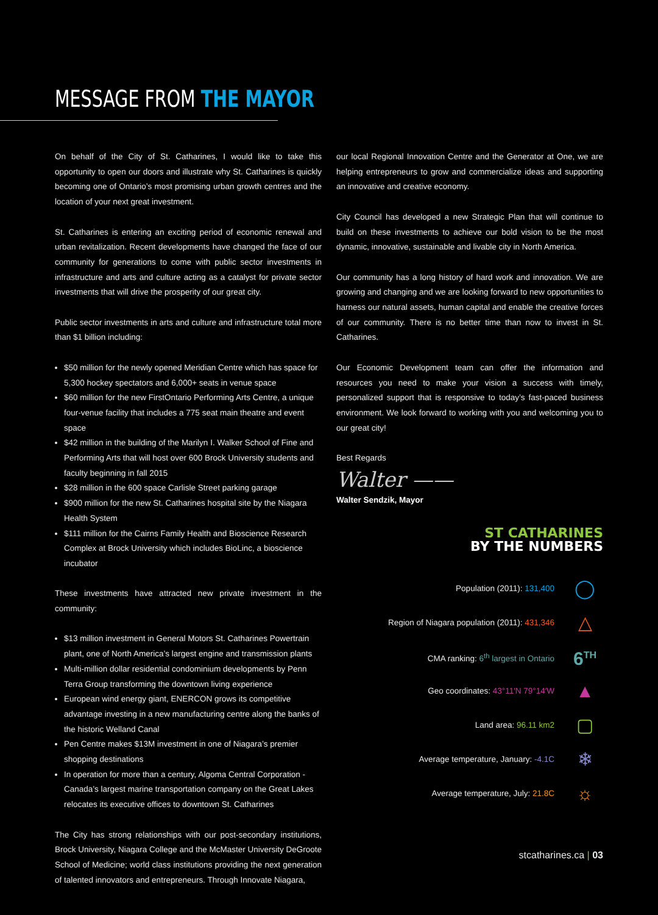MESSAGE FROM THE MAYOR
On behalf of the City of St. Catharines, I would like to take this opportunity to open our doors and illustrate why St. Catharines is quickly becoming one of Ontario’s most promising urban growth centres and the location of your next great investment.
St. Catharines is entering an exciting period of economic renewal and urban revitalization. Recent developments have changed the face of our community for generations to come with public sector investments in infrastructure and arts and culture acting as a catalyst for private sector investments that will drive the prosperity of our great city.
Public sector investments in arts and culture and infrastructure total more than $1 billion including:
$50 million for the newly opened Meridian Centre which has space for 5,300 hockey spectators and 6,000+ seats in venue space
$60 million for the new FirstOntario Performing Arts Centre, a unique four-venue facility that includes a 775 seat main theatre and event space
$42 million in the building of the Marilyn I. Walker School of Fine and Performing Arts that will host over 600 Brock University students and faculty beginning in fall 2015
$28 million in the 600 space Carlisle Street parking garage
$900 million for the new St. Catharines hospital site by the Niagara Health System
$111 million for the Cairns Family Health and Bioscience Research Complex at Brock University which includes BioLinc, a bioscience incubator
These investments have attracted new private investment in the community:
$13 million investment in General Motors St. Catharines Powertrain plant, one of North America’s largest engine and transmission plants
Multi-million dollar residential condominium developments by Penn Terra Group transforming the downtown living experience
European wind energy giant, ENERCON grows its competitive advantage investing in a new manufacturing centre along the banks of the historic Welland Canal
Pen Centre makes $13M investment in one of Niagara’s premier shopping destinations
In operation for more than a century, Algoma Central Corporation - Canada’s largest marine transportation company on the Great Lakes relocates its executive offices to downtown St. Catharines
The City has strong relationships with our post-secondary institutions, Brock University, Niagara College and the McMaster University DeGroote School of Medicine; world class institutions providing the next generation of talented innovators and entrepreneurs. Through Innovate Niagara,
our local Regional Innovation Centre and the Generator at One, we are helping entrepreneurs to grow and commercialize ideas and supporting an innovative and creative economy.
City Council has developed a new Strategic Plan that will continue to build on these investments to achieve our bold vision to be the most dynamic, innovative, sustainable and livable city in North America.
Our community has a long history of hard work and innovation. We are growing and changing and we are looking forward to new opportunities to harness our natural assets, human capital and enable the creative forces of our community. There is no better time than now to invest in St. Catharines.
Our Economic Development team can offer the information and resources you need to make your vision a success with timely, personalized support that is responsive to today’s fast-paced business environment. We look forward to working with you and welcoming you to our great city!
Best Regards
Walter ——
Walter Sendzik, Mayor
ST CATHARINES
BY THE NUMBERS
Population (2011): 131,400 ◯
Region of Niagara population (2011): 431,346 △
CMA ranking: 6<sup>th</sup> largest in Ontario 6<sup>TH</sup>
Geo coordinates: 43°11′N 79°14′W ▲
Land area: 96.11 km2 ▢
Average temperature, January: -4.1C ❄
Average temperature, July: 21.8C ☼
stcatharines.ca | 03